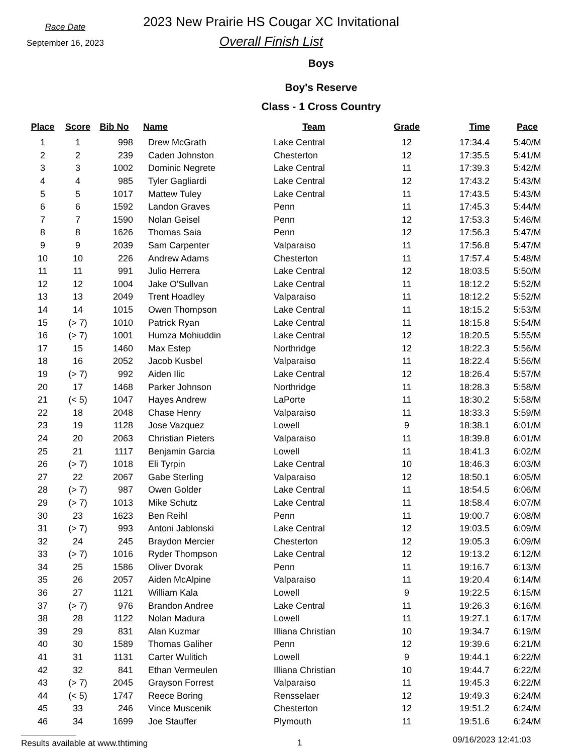Race Date
September 16, 2023
2023 New Prairie HS Cougar XC Invitational
Overall Finish List
Boys
Boy's Reserve
Class - 1 Cross Country
| Place | Score | Bib No | Name | Team | Grade | Time | Pace |
| --- | --- | --- | --- | --- | --- | --- | --- |
| 1 | 1 | 998 | Drew McGrath | Lake Central | 12 | 17:34.4 | 5:40/M |
| 2 | 2 | 239 | Caden Johnston | Chesterton | 12 | 17:35.5 | 5:41/M |
| 3 | 3 | 1002 | Dominic Negrete | Lake Central | 11 | 17:39.3 | 5:42/M |
| 4 | 4 | 985 | Tyler Gagliardi | Lake Central | 12 | 17:43.2 | 5:43/M |
| 5 | 5 | 1017 | Mattew Tuley | Lake Central | 11 | 17:43.5 | 5:43/M |
| 6 | 6 | 1592 | Landon Graves | Penn | 11 | 17:45.3 | 5:44/M |
| 7 | 7 | 1590 | Nolan Geisel | Penn | 12 | 17:53.3 | 5:46/M |
| 8 | 8 | 1626 | Thomas Saia | Penn | 12 | 17:56.3 | 5:47/M |
| 9 | 9 | 2039 | Sam Carpenter | Valparaiso | 11 | 17:56.8 | 5:47/M |
| 10 | 10 | 226 | Andrew Adams | Chesterton | 11 | 17:57.4 | 5:48/M |
| 11 | 11 | 991 | Julio Herrera | Lake Central | 12 | 18:03.5 | 5:50/M |
| 12 | 12 | 1004 | Jake O'Sullvan | Lake Central | 11 | 18:12.2 | 5:52/M |
| 13 | 13 | 2049 | Trent Hoadley | Valparaiso | 11 | 18:12.2 | 5:52/M |
| 14 | 14 | 1015 | Owen Thompson | Lake Central | 11 | 18:15.2 | 5:53/M |
| 15 | (> 7) | 1010 | Patrick Ryan | Lake Central | 11 | 18:15.8 | 5:54/M |
| 16 | (> 7) | 1001 | Humza Mohiuddin | Lake Central | 12 | 18:20.5 | 5:55/M |
| 17 | 15 | 1460 | Max Estep | Northridge | 12 | 18:22.3 | 5:56/M |
| 18 | 16 | 2052 | Jacob Kusbel | Valparaiso | 11 | 18:22.4 | 5:56/M |
| 19 | (> 7) | 992 | Aiden Ilic | Lake Central | 12 | 18:26.4 | 5:57/M |
| 20 | 17 | 1468 | Parker Johnson | Northridge | 11 | 18:28.3 | 5:58/M |
| 21 | (< 5) | 1047 | Hayes Andrew | LaPorte | 11 | 18:30.2 | 5:58/M |
| 22 | 18 | 2048 | Chase Henry | Valparaiso | 11 | 18:33.3 | 5:59/M |
| 23 | 19 | 1128 | Jose Vazquez | Lowell | 9 | 18:38.1 | 6:01/M |
| 24 | 20 | 2063 | Christian Pieters | Valparaiso | 11 | 18:39.8 | 6:01/M |
| 25 | 21 | 1117 | Benjamin Garcia | Lowell | 11 | 18:41.3 | 6:02/M |
| 26 | (> 7) | 1018 | Eli Tyrpin | Lake Central | 10 | 18:46.3 | 6:03/M |
| 27 | 22 | 2067 | Gabe Sterling | Valparaiso | 12 | 18:50.1 | 6:05/M |
| 28 | (> 7) | 987 | Owen Golder | Lake Central | 11 | 18:54.5 | 6:06/M |
| 29 | (> 7) | 1013 | Mike Schutz | Lake Central | 11 | 18:58.4 | 6:07/M |
| 30 | 23 | 1623 | Ben Reihl | Penn | 11 | 19:00.7 | 6:08/M |
| 31 | (> 7) | 993 | Antoni Jablonski | Lake Central | 12 | 19:03.5 | 6:09/M |
| 32 | 24 | 245 | Braydon Mercier | Chesterton | 12 | 19:05.3 | 6:09/M |
| 33 | (> 7) | 1016 | Ryder Thompson | Lake Central | 12 | 19:13.2 | 6:12/M |
| 34 | 25 | 1586 | Oliver Dvorak | Penn | 11 | 19:16.7 | 6:13/M |
| 35 | 26 | 2057 | Aiden McAlpine | Valparaiso | 11 | 19:20.4 | 6:14/M |
| 36 | 27 | 1121 | William Kala | Lowell | 9 | 19:22.5 | 6:15/M |
| 37 | (> 7) | 976 | Brandon Andree | Lake Central | 11 | 19:26.3 | 6:16/M |
| 38 | 28 | 1122 | Nolan Madura | Lowell | 11 | 19:27.1 | 6:17/M |
| 39 | 29 | 831 | Alan Kuzmar | Illiana Christian | 10 | 19:34.7 | 6:19/M |
| 40 | 30 | 1589 | Thomas Galiher | Penn | 12 | 19:39.6 | 6:21/M |
| 41 | 31 | 1131 | Carter Wulitich | Lowell | 9 | 19:44.1 | 6:22/M |
| 42 | 32 | 841 | Ethan Vermeulen | Illiana Christian | 10 | 19:44.7 | 6:22/M |
| 43 | (> 7) | 2045 | Grayson Forrest | Valparaiso | 11 | 19:45.3 | 6:22/M |
| 44 | (< 5) | 1747 | Reece Boring | Rensselaer | 12 | 19:49.3 | 6:24/M |
| 45 | 33 | 246 | Vince Muscenik | Chesterton | 12 | 19:51.2 | 6:24/M |
| 46 | 34 | 1699 | Joe Stauffer | Plymouth | 11 | 19:51.6 | 6:24/M |
Results available at www.thtiming 1
09/16/2023 12:41:03